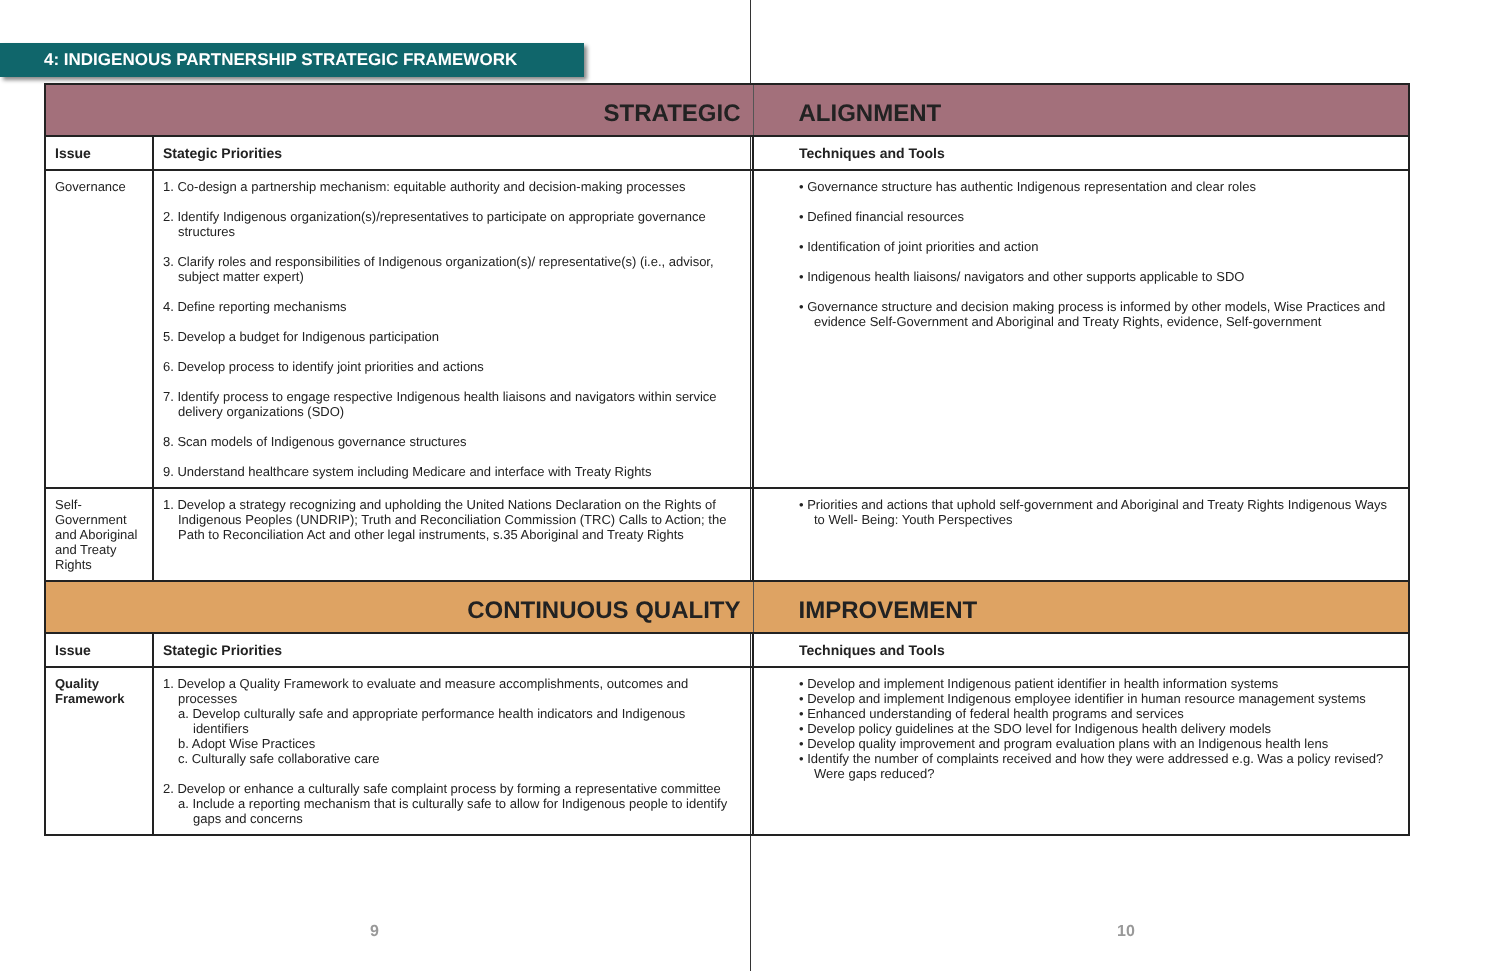4: INDIGENOUS PARTNERSHIP STRATEGIC FRAMEWORK
| STRATEGIC | | ALIGNMENT |
| Issue | Stategic Priorities | Techniques and Tools |
| Governance | 1. Co-design a partnership mechanism: equitable authority and decision-making processes 2. Identify Indigenous organization(s)/representatives to participate on appropriate governance structures 3. Clarify roles and responsibilities of Indigenous organization(s)/ representative(s) (i.e., advisor, subject matter expert) 4. Define reporting mechanisms 5. Develop a budget for Indigenous participation 6. Develop process to identify joint priorities and actions 7. Identify process to engage respective Indigenous health liaisons and navigators within service delivery organizations (SDO) 8. Scan models of Indigenous governance structures 9. Understand healthcare system including Medicare and interface with Treaty Rights | • Governance structure has authentic Indigenous representation and clear roles • Defined financial resources • Identification of joint priorities and action • Indigenous health liaisons/ navigators and other supports applicable to SDO • Governance structure and decision making process is informed by other models, Wise Practices and evidence Self-Government and Aboriginal and Treaty Rights, evidence, Self-government |
| Self-Government and Aboriginal and Treaty Rights | 1. Develop a strategy recognizing and upholding the United Nations Declaration on the Rights of Indigenous Peoples (UNDRIP); Truth and Reconciliation Commission (TRC) Calls to Action; the Path to Reconciliation Act and other legal instruments, s.35 Aboriginal and Treaty Rights | • Priorities and actions that uphold self-government and Aboriginal and Treaty Rights Indigenous Ways to Well- Being: Youth Perspectives |
| CONTINUOUS QUALITY | | IMPROVEMENT |
| Issue | Stategic Priorities | Techniques and Tools |
| Quality Framework | 1. Develop a Quality Framework to evaluate and measure accomplishments, outcomes and processes a. Develop culturally safe and appropriate performance health indicators and Indigenous identifiers b. Adopt Wise Practices c. Culturally safe collaborative care 2. Develop or enhance a culturally safe complaint process by forming a representative committee a. Include a reporting mechanism that is culturally safe to allow for Indigenous people to identify gaps and concerns | • Develop and implement Indigenous patient identifier in health information systems • Develop and implement Indigenous employee identifier in human resource management systems • Enhanced understanding of federal health programs and services • Develop policy guidelines at the SDO level for Indigenous health delivery models • Develop quality improvement and program evaluation plans with an Indigenous health lens • Identify the number of complaints received and how they were addressed e.g. Was a policy revised? Were gaps reduced? |
9 10